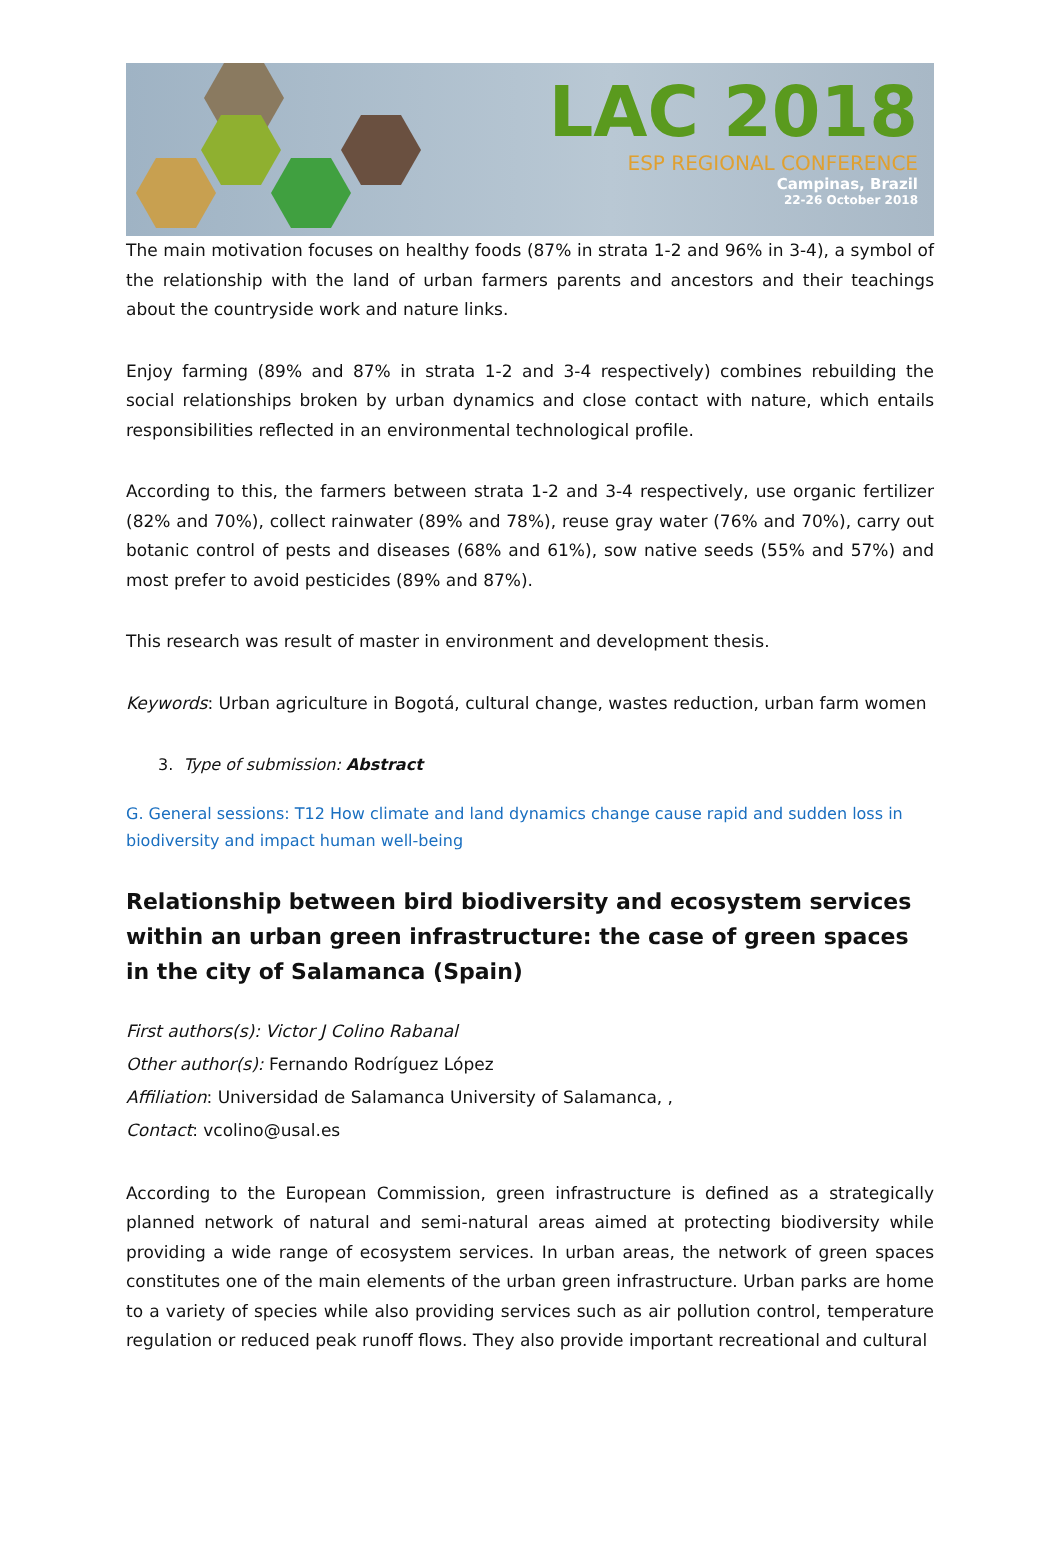LAC 2018
ESP REGIONAL CONFERENCE
Campinas, Brazil
22-26 October 2018
The main motivation focuses on healthy foods (87% in strata 1-2 and 96% in 3-4), a symbol of the relationship with the land of urban farmers parents and ancestors and their teachings about the countryside work and nature links.
Enjoy farming (89% and 87% in strata 1-2 and 3-4 respectively) combines rebuilding the social relationships broken by urban dynamics and close contact with nature, which entails responsibilities reflected in an environmental technological profile.
According to this, the farmers between strata 1-2 and 3-4 respectively, use organic fertilizer (82% and 70%), collect rainwater (89% and 78%), reuse gray water (76% and 70%), carry out botanic control of pests and diseases (68% and 61%), sow native seeds (55% and 57%) and most prefer to avoid pesticides (89% and 87%).
This research was result of master in environment and development thesis.
Keywords: Urban agriculture in Bogotá, cultural change, wastes reduction, urban farm women
3. Type of submission: Abstract
G. General sessions: T12 How climate and land dynamics change cause rapid and sudden loss in biodiversity and impact human well-being
Relationship between bird biodiversity and ecosystem services within an urban green infrastructure: the case of green spaces in the city of Salamanca (Spain)
First authors(s): Victor J Colino Rabanal
Other author(s): Fernando Rodríguez López
Affiliation: Universidad de Salamanca University of Salamanca, ,
Contact: vcolino@usal.es
According to the European Commission, green infrastructure is defined as a strategically planned network of natural and semi-natural areas aimed at protecting biodiversity while providing a wide range of ecosystem services. In urban areas, the network of green spaces constitutes one of the main elements of the urban green infrastructure. Urban parks are home to a variety of species while also providing services such as air pollution control, temperature regulation or reduced peak runoff flows. They also provide important recreational and cultural